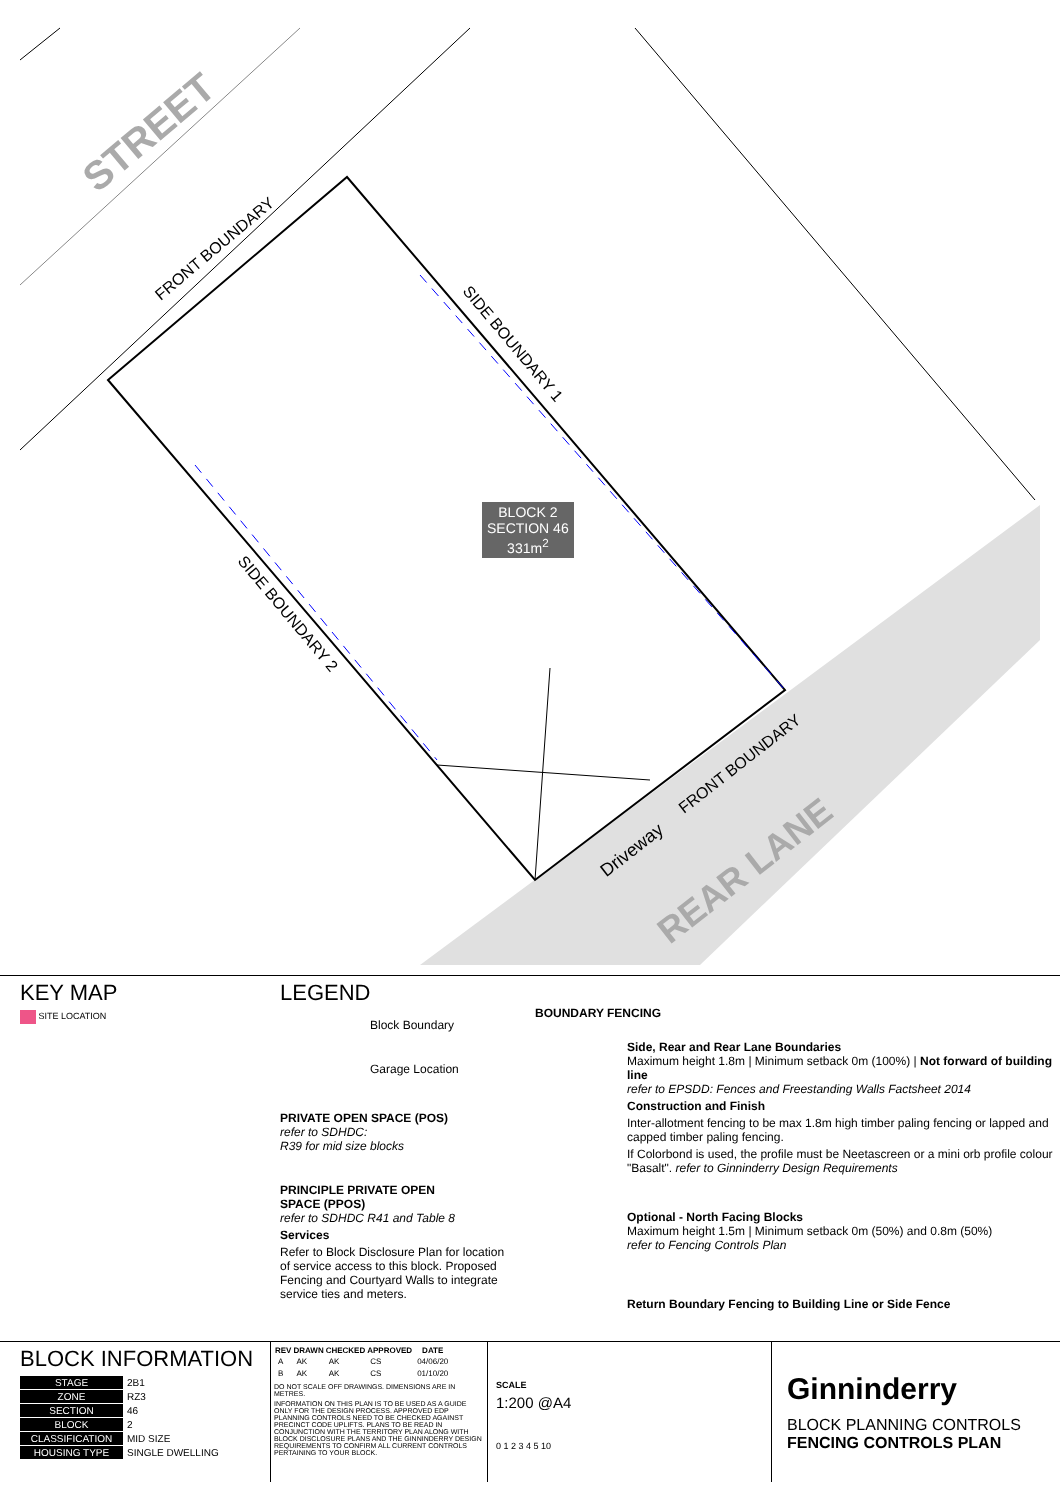STREET
FRONT BOUNDARY
SIDE BOUNDARY 1
SIDE BOUNDARY 2
BLOCK 2
SECTION 46
331m<sup>2</sup>
FRONT BOUNDARY
Driveway REAR LANE
KEY MAP
SITE LOCATION
LEGEND
Block Boundary
Garage Location
PRIVATE OPEN SPACE (POS)
refer to SDHDC:
R39 for mid size blocks
PRINCIPLE PRIVATE OPEN
SPACE (PPOS)
refer to SDHDC R41 and Table 8
Services
Refer to Block Disclosure Plan for location of service access to this block. Proposed Fencing and Courtyard Walls to integrate service ties and meters.
BOUNDARY FENCING
Side, Rear and Rear Lane Boundaries
Maximum height 1.8m | Minimum setback 0m (100%) | Not forward of building line
refer to EPSDD: Fences and Freestanding Walls Factsheet 2014
Construction and Finish
Inter-allotment fencing to be max 1.8m high timber paling fencing or lapped and capped timber paling fencing.
If Colorbond is used, the profile must be Neetascreen or a mini orb profile colour "Basalt". refer to Ginninderry Design Requirements
Optional - North Facing Blocks
Maximum height 1.5m | Minimum setback 0m (50%) and 0.8m (50%)
refer to Fencing Controls Plan
Return Boundary Fencing to Building Line or Side Fence
BLOCK INFORMATION
| STAGE | 2B1 |
| ZONE | RZ3 |
| SECTION | 46 |
| BLOCK | 2 |
| CLASSIFICATION | MID SIZE |
| HOUSING TYPE | SINGLE DWELLING |
| REV | DRAWN | CHECKED | APPROVED | DATE |
| --- | --- | --- | --- | --- |
| A | AK | AK | CS | 04/06/20 |
| B | AK | AK | CS | 01/10/20 |
DO NOT SCALE OFF DRAWINGS. DIMENSIONS ARE IN METRES.
INFORMATION ON THIS PLAN IS TO BE USED AS A GUIDE ONLY FOR THE DESIGN PROCESS. APPROVED EDP PLANNING CONTROLS NEED TO BE CHECKED AGAINST PRECINCT CODE UPLIFTS. PLANS TO BE READ IN CONJUNCTION WITH THE TERRITORY PLAN ALONG WITH BLOCK DISCLOSURE PLANS AND THE GINNINDERRY DESIGN REQUIREMENTS TO CONFIRM ALL CURRENT CONTROLS PERTAINING TO YOUR BLOCK.
SCALE
1:200 @A4
0 1 2 3 4 5 10
Ginninderry
BLOCK PLANNING CONTROLS
FENCING CONTROLS PLAN